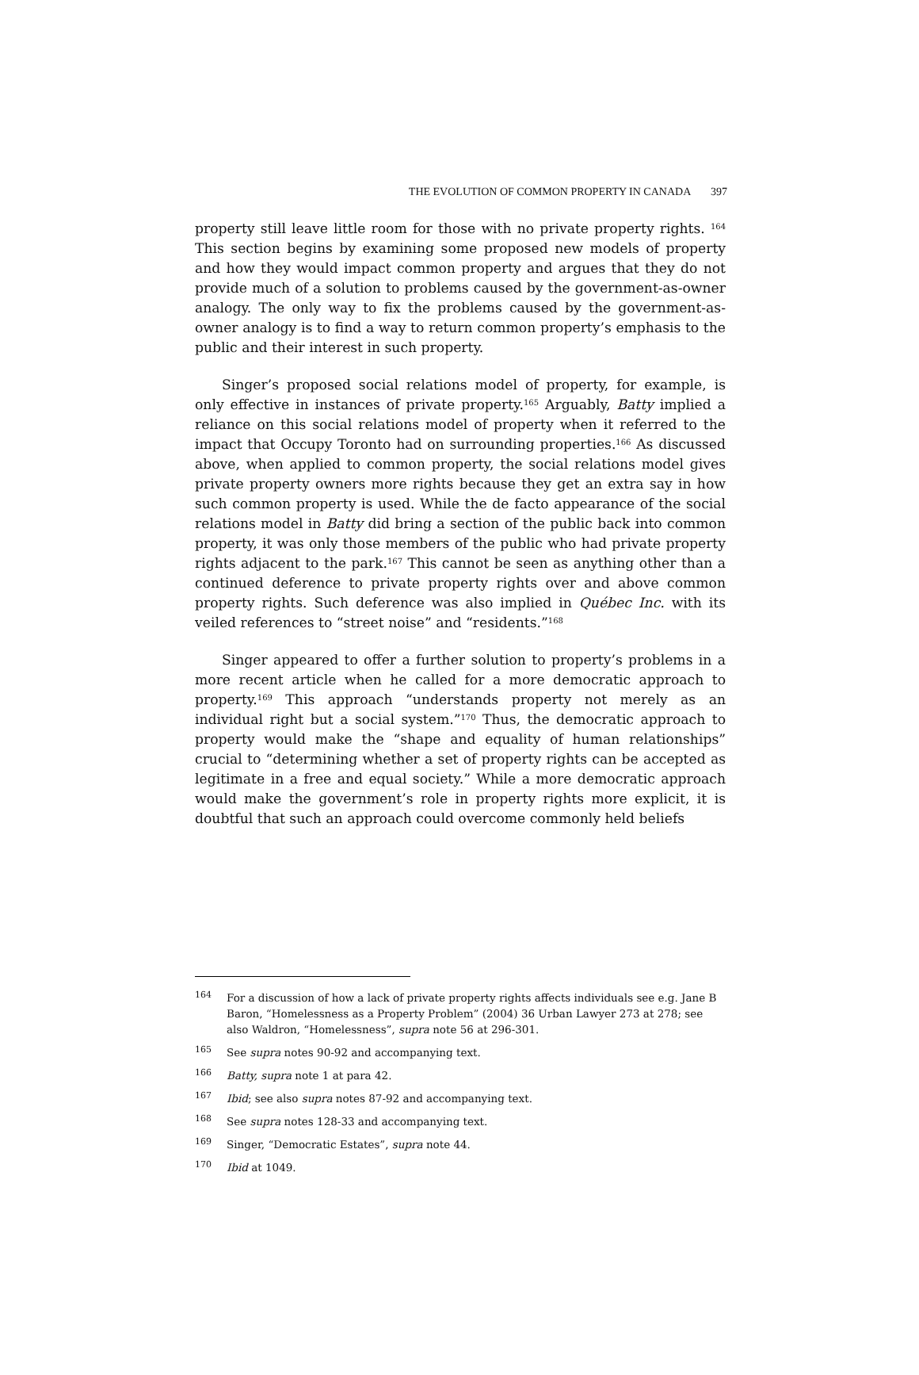THE EVOLUTION OF COMMON PROPERTY IN CANADA 397
property still leave little room for those with no private property rights. <sup>164</sup> This section begins by examining some proposed new models of property and how they would impact common property and argues that they do not provide much of a solution to problems caused by the government-as-owner analogy. The only way to fix the problems caused by the government-as-owner analogy is to find a way to return common property’s emphasis to the public and their interest in such property.
Singer’s proposed social relations model of property, for example, is only effective in instances of private property.<sup>165</sup> Arguably, Batty implied a reliance on this social relations model of property when it referred to the impact that Occupy Toronto had on surrounding properties.<sup>166</sup> As discussed above, when applied to common property, the social relations model gives private property owners more rights because they get an extra say in how such common property is used. While the de facto appearance of the social relations model in Batty did bring a section of the public back into common property, it was only those members of the public who had private property rights adjacent to the park.<sup>167</sup> This cannot be seen as anything other than a continued deference to private property rights over and above common property rights. Such deference was also implied in Québec Inc. with its veiled references to “street noise” and “residents.”<sup>168</sup>
Singer appeared to offer a further solution to property’s problems in a more recent article when he called for a more democratic approach to property.<sup>169</sup> This approach “understands property not merely as an individual right but a social system.”<sup>170</sup> Thus, the democratic approach to property would make the “shape and equality of human relationships” crucial to “determining whether a set of property rights can be accepted as legitimate in a free and equal society.” While a more democratic approach would make the government’s role in property rights more explicit, it is doubtful that such an approach could overcome commonly held beliefs
<sup>164</sup> For a discussion of how a lack of private property rights affects individuals see e.g. Jane B Baron, “Homelessness as a Property Problem” (2004) 36 Urban Lawyer 273 at 278; see also Waldron, “Homelessness”, supra note 56 at 296-301.
<sup>165</sup> See supra notes 90-92 and accompanying text.
<sup>166</sup> Batty, supra note 1 at para 42.
<sup>167</sup> Ibid; see also supra notes 87-92 and accompanying text.
<sup>168</sup> See supra notes 128-33 and accompanying text.
<sup>169</sup> Singer, “Democratic Estates”, supra note 44.
<sup>170</sup> Ibid at 1049.